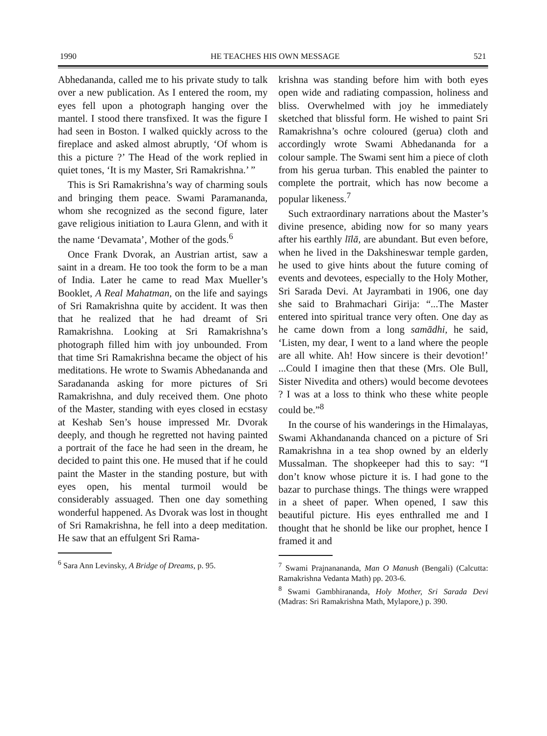1990 HE TEACHES HIS OWN MESSAGE 521
Abhedananda, called me to his private study to talk over a new publication. As I entered the room, my eyes fell upon a photograph hanging over the mantel. I stood there transfixed. It was the figure I had seen in Boston. I walked quickly across to the fireplace and asked almost abruptly, ‘Of whom is this a picture ?’ The Head of the work replied in quiet tones, ‘It is my Master, Sri Ramakrishna.’ ”
This is Sri Ramakrishna’s way of charming souls and bringing them peace. Swami Paramananda, whom she recognized as the second figure, later gave religious initiation to Laura Glenn, and with it the name ‘Devamata’, Mother of the gods.<sup>6</sup>
Once Frank Dvorak, an Austrian artist, saw a saint in a dream. He too took the form to be a man of India. Later he came to read Max Mueller’s Booklet, A Real Mahatman, on the life and sayings of Sri Ramakrishna quite by accident. It was then that he realized that he had dreamt of Sri Ramakrishna. Looking at Sri Ramakrishna’s photograph filled him with joy unbounded. From that time Sri Ramakrishna became the object of his meditations. He wrote to Swamis Abhedananda and Saradananda asking for more pictures of Sri Ramakrishna, and duly received them. One photo of the Master, standing with eyes closed in ecstasy at Keshab Sen’s house impressed Mr. Dvorak deeply, and though he regretted not having painted a portrait of the face he had seen in the dream, he decided to paint this one. He mused that if he could paint the Master in the standing posture, but with eyes open, his mental turmoil would be considerably assuaged. Then one day something wonderful happened. As Dvorak was lost in thought of Sri Ramakrishna, he fell into a deep meditation. He saw that an effulgent Sri Rama-
<sup>6</sup> Sara Ann Levinsky, A Bridge of Dreams, p. 95.
krishna was standing before him with both eyes open wide and radiating compassion, holiness and bliss. Overwhelmed with joy he immediately sketched that blissful form. He wished to paint Sri Ramakrishna’s ochre coloured (gerua) cloth and accordingly wrote Swami Abhedananda for a colour sample. The Swami sent him a piece of cloth from his gerua turban. This enabled the painter to complete the portrait, which has now become a popular likeness.<sup>7</sup>
Such extraordinary narrations about the Master’s divine presence, abiding now for so many years after his earthly līlā, are abundant. But even before, when he lived in the Dakshineswar temple garden, he used to give hints about the future coming of events and devotees, especially to the Holy Mother, Sri Sarada Devi. At Jayrambati in 1906, one day she said to Brahmachari Girija: “...The Master entered into spiritual trance very often. One day as he came down from a long samādhi, he said, ‘Listen, my dear, I went to a land where the people are all white. Ah! How sincere is their devotion!’ ...Could I imagine then that these (Mrs. Ole Bull, Sister Nivedita and others) would become devotees ? I was at a loss to think who these white people could be.”<sup>8</sup>
In the course of his wanderings in the Himalayas, Swami Akhandananda chanced on a picture of Sri Ramakrishna in a tea shop owned by an elderly Mussalman. The shopkeeper had this to say: “I don’t know whose picture it is. I had gone to the bazar to purchase things. The things were wrapped in a sheet of paper. When opened, I saw this beautiful picture. His eyes enthralled me and I thought that he shonld be like our prophet, hence I framed it and
<sup>7</sup> Swami Prajnanananda, Man O Manush (Bengali) (Calcutta: Ramakrishna Vedanta Math) pp. 203-6.
<sup>8</sup> Swami Gambhirananda, Holy Mother, Sri Sarada Devi (Madras: Sri Ramakrishna Math, Mylapore,) p. 390.